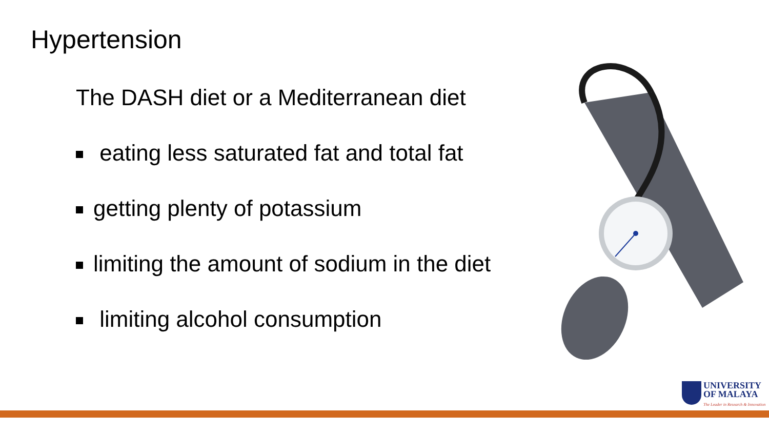Hypertension
The DASH diet or a Mediterranean diet
eating less saturated fat and total fat
getting plenty of potassium
limiting the amount of sodium in the diet
limiting alcohol consumption
UNIVERSITY
OF MALAYA
The Leader in Research & Innovation